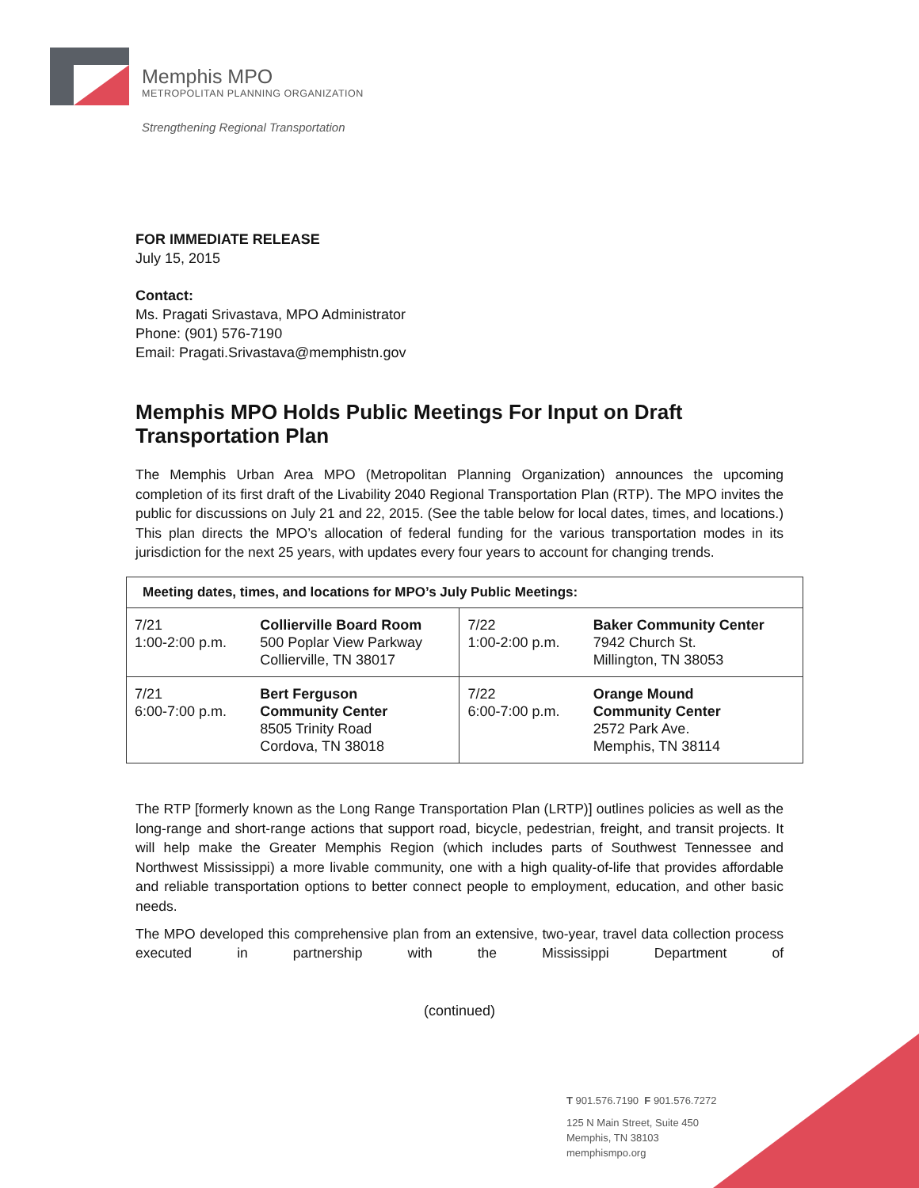Memphis MPO
METROPOLITAN PLANNING ORGANIZATION
Strengthening Regional Transportation
FOR IMMEDIATE RELEASE
July 15, 2015
Contact:
Ms. Pragati Srivastava, MPO Administrator
Phone: (901) 576-7190
Email: Pragati.Srivastava@memphistn.gov
Memphis MPO Holds Public Meetings For Input on Draft Transportation Plan
The Memphis Urban Area MPO (Metropolitan Planning Organization) announces the upcoming completion of its first draft of the Livability 2040 Regional Transportation Plan (RTP). The MPO invites the public for discussions on July 21 and 22, 2015. (See the table below for local dates, times, and locations.) This plan directs the MPO’s allocation of federal funding for the various transportation modes in its jurisdiction for the next 25 years, with updates every four years to account for changing trends.
| Meeting dates, times, and locations for MPO’s July Public Meetings: | | | |
| --- | --- | --- | --- |
| 7/21 1:00-2:00 p.m. | Collierville Board Room 500 Poplar View Parkway Collierville, TN 38017 | 7/22 1:00-2:00 p.m. | Baker Community Center 7942 Church St. Millington, TN 38053 |
| 7/21 6:00-7:00 p.m. | Bert Ferguson Community Center 8505 Trinity Road Cordova, TN 38018 | 7/22 6:00-7:00 p.m. | Orange Mound Community Center 2572 Park Ave. Memphis, TN 38114 |
The RTP [formerly known as the Long Range Transportation Plan (LRTP)] outlines policies as well as the long-range and short-range actions that support road, bicycle, pedestrian, freight, and transit projects. It will help make the Greater Memphis Region (which includes parts of Southwest Tennessee and Northwest Mississippi) a more livable community, one with a high quality-of-life that provides affordable and reliable transportation options to better connect people to employment, education, and other basic needs.
The MPO developed this comprehensive plan from an extensive, two-year, travel data collection process executed in partnership with the Mississippi Department of
(continued)
T 901.576.7190 F 901.576.7272
125 N Main Street, Suite 450
Memphis, TN 38103
memphismpo.org